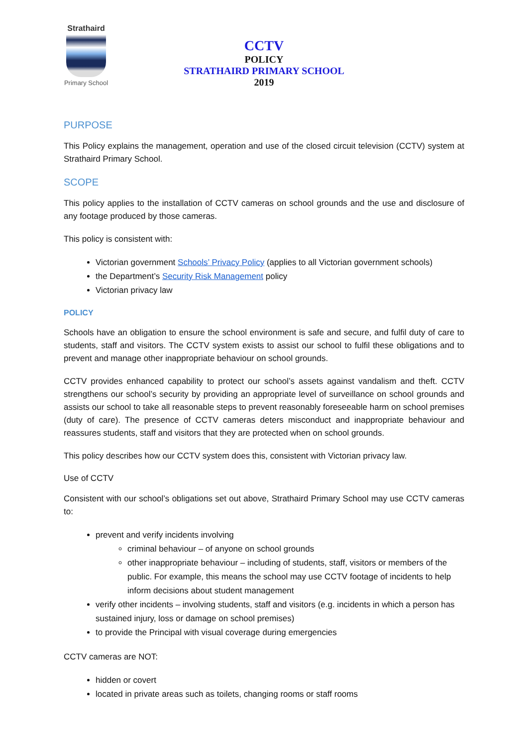Strathaird
Primary School
CCTV
POLICY
STRATHAIRD PRIMARY SCHOOL
2019
PURPOSE
This Policy explains the management, operation and use of the closed circuit television (CCTV) system at Strathaird Primary School.
SCOPE
This policy applies to the installation of CCTV cameras on school grounds and the use and disclosure of any footage produced by those cameras.
This policy is consistent with:
Victorian government Schools’ Privacy Policy (applies to all Victorian government schools)
the Department’s Security Risk Management policy
Victorian privacy law
POLICY
Schools have an obligation to ensure the school environment is safe and secure, and fulfil duty of care to students, staff and visitors. The CCTV system exists to assist our school to fulfil these obligations and to prevent and manage other inappropriate behaviour on school grounds.
CCTV provides enhanced capability to protect our school’s assets against vandalism and theft. CCTV strengthens our school’s security by providing an appropriate level of surveillance on school grounds and assists our school to take all reasonable steps to prevent reasonably foreseeable harm on school premises (duty of care). The presence of CCTV cameras deters misconduct and inappropriate behaviour and reassures students, staff and visitors that they are protected when on school grounds.
This policy describes how our CCTV system does this, consistent with Victorian privacy law.
Use of CCTV
Consistent with our school’s obligations set out above, Strathaird Primary School may use CCTV cameras to:
prevent and verify incidents involving
criminal behaviour – of anyone on school grounds
other inappropriate behaviour – including of students, staff, visitors or members of the public. For example, this means the school may use CCTV footage of incidents to help inform decisions about student management
verify other incidents – involving students, staff and visitors (e.g. incidents in which a person has sustained injury, loss or damage on school premises)
to provide the Principal with visual coverage during emergencies
CCTV cameras are NOT:
hidden or covert
located in private areas such as toilets, changing rooms or staff rooms